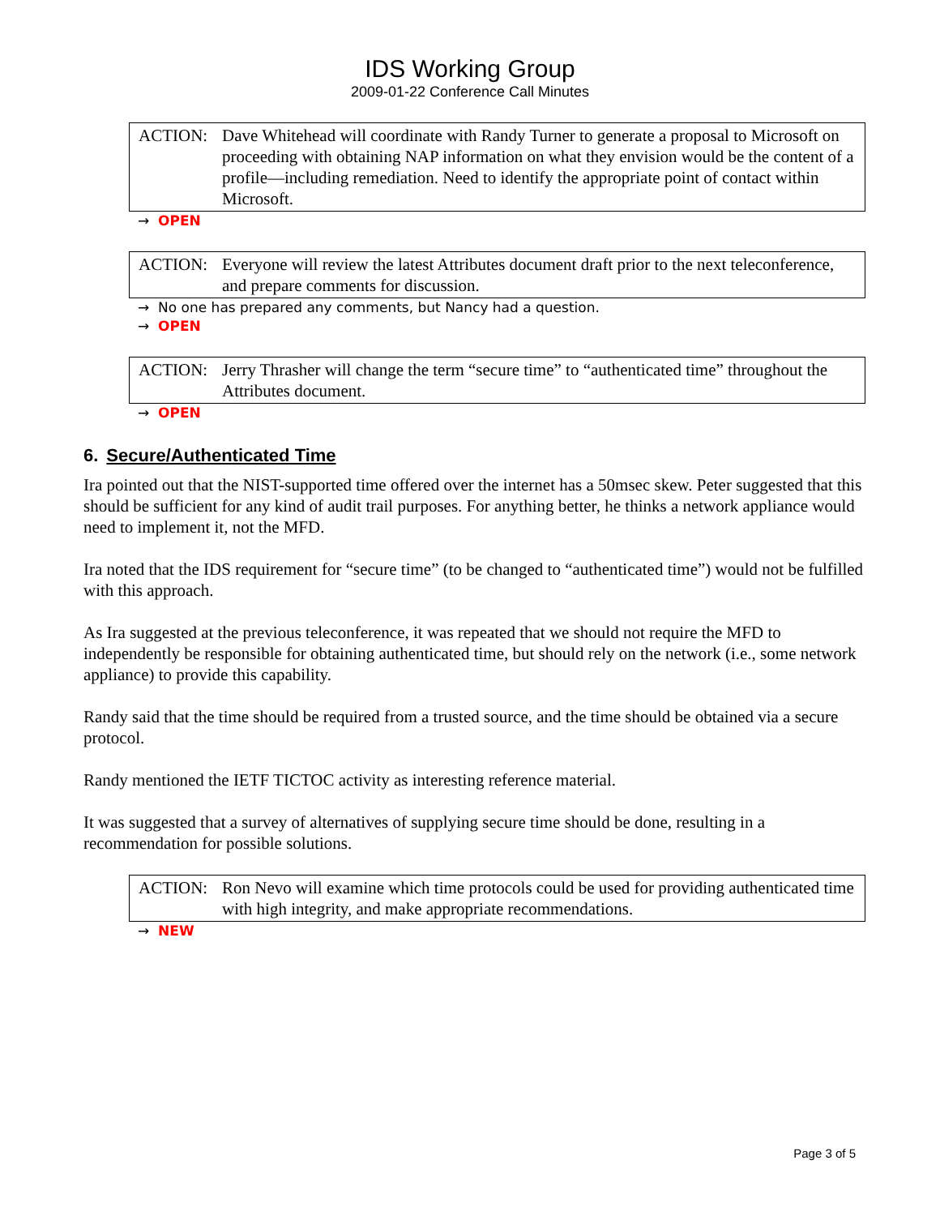IDS Working Group
2009-01-22 Conference Call Minutes
ACTION: Dave Whitehead will coordinate with Randy Turner to generate a proposal to Microsoft on proceeding with obtaining NAP information on what they envision would be the content of a profile—including remediation. Need to identify the appropriate point of contact within Microsoft.
→ OPEN
ACTION: Everyone will review the latest Attributes document draft prior to the next teleconference, and prepare comments for discussion.
→ No one has prepared any comments, but Nancy had a question.
→ OPEN
ACTION: Jerry Thrasher will change the term “secure time” to “authenticated time” throughout the Attributes document.
→ OPEN
6. Secure/Authenticated Time
Ira pointed out that the NIST-supported time offered over the internet has a 50msec skew. Peter suggested that this should be sufficient for any kind of audit trail purposes. For anything better, he thinks a network appliance would need to implement it, not the MFD.
Ira noted that the IDS requirement for “secure time” (to be changed to “authenticated time”) would not be fulfilled with this approach.
As Ira suggested at the previous teleconference, it was repeated that we should not require the MFD to independently be responsible for obtaining authenticated time, but should rely on the network (i.e., some network appliance) to provide this capability.
Randy said that the time should be required from a trusted source, and the time should be obtained via a secure protocol.
Randy mentioned the IETF TICTOC activity as interesting reference material.
It was suggested that a survey of alternatives of supplying secure time should be done, resulting in a recommendation for possible solutions.
ACTION: Ron Nevo will examine which time protocols could be used for providing authenticated time with high integrity, and make appropriate recommendations.
→ NEW
Page 3 of 5